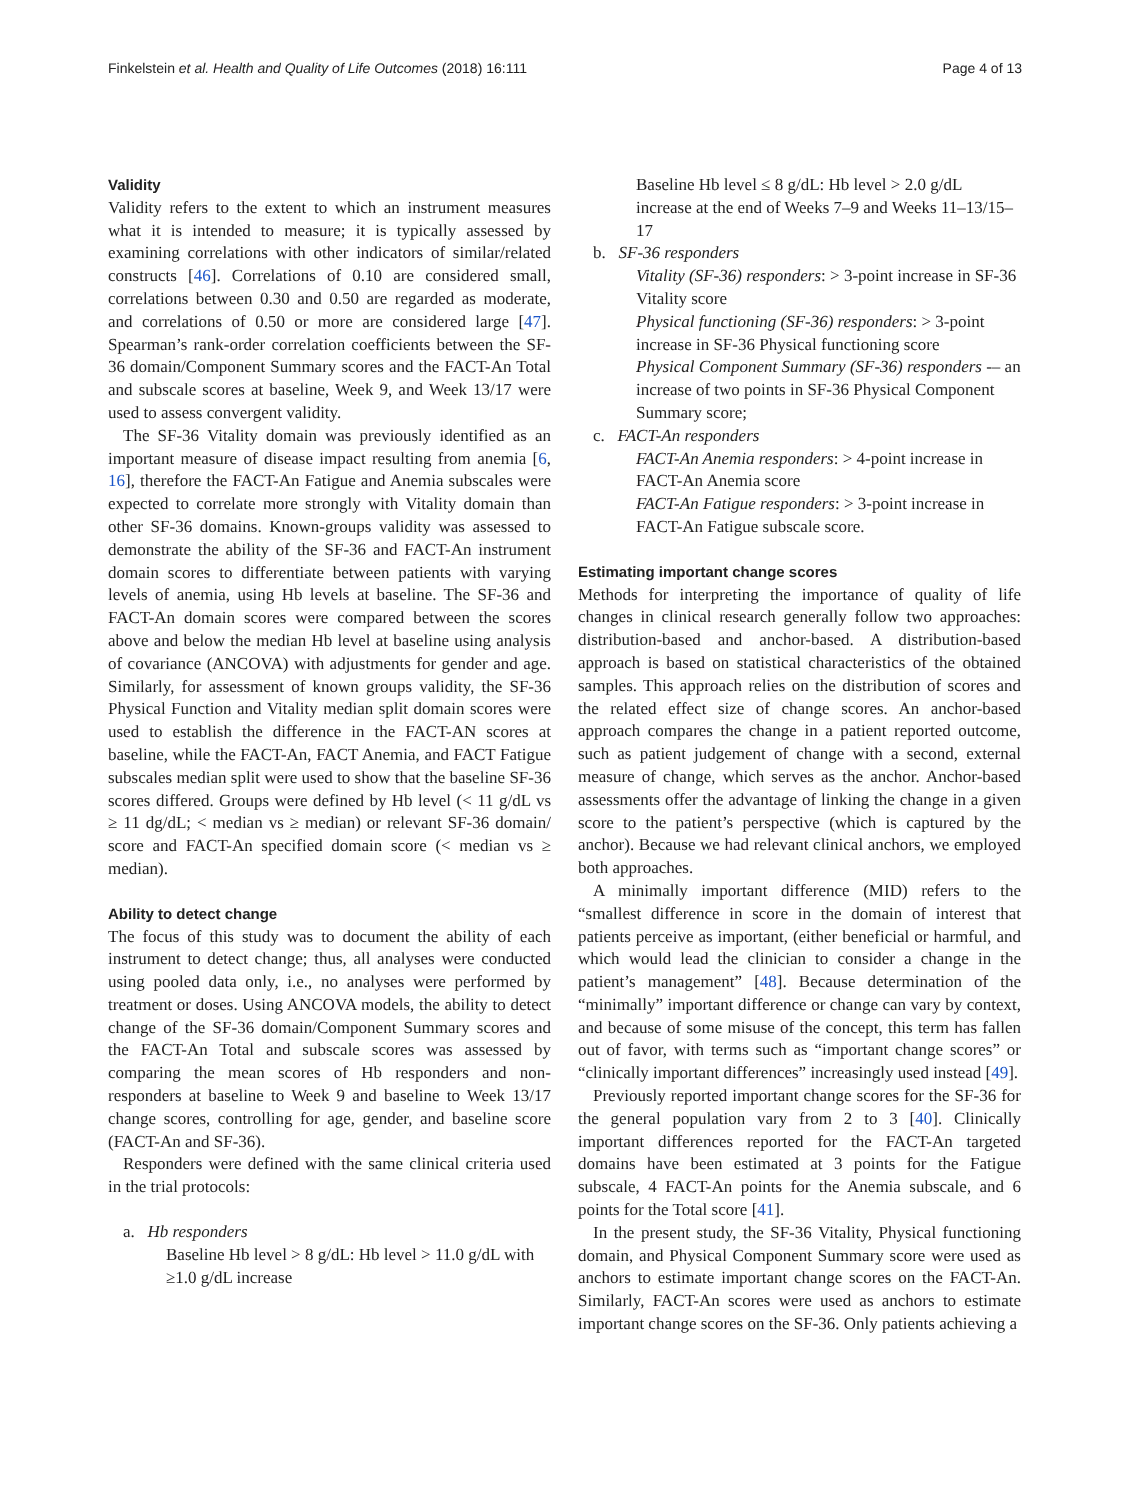Finkelstein et al. Health and Quality of Life Outcomes (2018) 16:111 Page 4 of 13
Validity
Validity refers to the extent to which an instrument measures what it is intended to measure; it is typically assessed by examining correlations with other indicators of similar/related constructs [46]. Correlations of 0.10 are considered small, correlations between 0.30 and 0.50 are regarded as moderate, and correlations of 0.50 or more are considered large [47]. Spearman’s rank-order correlation coefficients between the SF-36 domain/Component Summary scores and the FACT-An Total and subscale scores at baseline, Week 9, and Week 13/17 were used to assess convergent validity.
The SF-36 Vitality domain was previously identified as an important measure of disease impact resulting from anemia [6, 16], therefore the FACT-An Fatigue and Anemia subscales were expected to correlate more strongly with Vitality domain than other SF-36 domains. Known-groups validity was assessed to demonstrate the ability of the SF-36 and FACT-An instrument domain scores to differentiate between patients with varying levels of anemia, using Hb levels at baseline. The SF-36 and FACT-An domain scores were compared between the scores above and below the median Hb level at baseline using analysis of covariance (ANCOVA) with adjustments for gender and age. Similarly, for assessment of known groups validity, the SF-36 Physical Function and Vitality median split domain scores were used to establish the difference in the FACT-AN scores at baseline, while the FACT-An, FACT Anemia, and FACT Fatigue subscales median split were used to show that the baseline SF-36 scores differed. Groups were defined by Hb level (< 11 g/dL vs ≥ 11 dg/dL; < median vs ≥ median) or relevant SF-36 domain/ score and FACT-An specified domain score (< median vs ≥ median).
Ability to detect change
The focus of this study was to document the ability of each instrument to detect change; thus, all analyses were conducted using pooled data only, i.e., no analyses were performed by treatment or doses. Using ANCOVA models, the ability to detect change of the SF-36 domain/Component Summary scores and the FACT-An Total and subscale scores was assessed by comparing the mean scores of Hb responders and non-responders at baseline to Week 9 and baseline to Week 13/17 change scores, controlling for age, gender, and baseline score (FACT-An and SF-36).
Responders were defined with the same clinical criteria used in the trial protocols:
a. Hb responders
Baseline Hb level > 8 g/dL: Hb level > 11.0 g/dL with ≥1.0 g/dL increase
Baseline Hb level ≤ 8 g/dL: Hb level > 2.0 g/dL increase at the end of Weeks 7–9 and Weeks 11–13/15–17
b. SF-36 responders
Vitality (SF-36) responders: > 3-point increase in SF-36 Vitality score
Physical functioning (SF-36) responders: > 3-point increase in SF-36 Physical functioning score
Physical Component Summary (SF-36) responders -– an increase of two points in SF-36 Physical Component Summary score;
c. FACT-An responders
FACT-An Anemia responders: > 4-point increase in FACT-An Anemia score
FACT-An Fatigue responders: > 3-point increase in FACT-An Fatigue subscale score.
Estimating important change scores
Methods for interpreting the importance of quality of life changes in clinical research generally follow two approaches: distribution-based and anchor-based. A distribution-based approach is based on statistical characteristics of the obtained samples. This approach relies on the distribution of scores and the related effect size of change scores. An anchor-based approach compares the change in a patient reported outcome, such as patient judgement of change with a second, external measure of change, which serves as the anchor. Anchor-based assessments offer the advantage of linking the change in a given score to the patient’s perspective (which is captured by the anchor). Because we had relevant clinical anchors, we employed both approaches.
A minimally important difference (MID) refers to the “smallest difference in score in the domain of interest that patients perceive as important, (either beneficial or harmful, and which would lead the clinician to consider a change in the patient’s management” [48]. Because determination of the “minimally” important difference or change can vary by context, and because of some misuse of the concept, this term has fallen out of favor, with terms such as “important change scores” or “clinically important differences” increasingly used instead [49].
Previously reported important change scores for the SF-36 for the general population vary from 2 to 3 [40]. Clinically important differences reported for the FACT-An targeted domains have been estimated at 3 points for the Fatigue subscale, 4 FACT-An points for the Anemia subscale, and 6 points for the Total score [41].
In the present study, the SF-36 Vitality, Physical functioning domain, and Physical Component Summary score were used as anchors to estimate important change scores on the FACT-An. Similarly, FACT-An scores were used as anchors to estimate important change scores on the SF-36. Only patients achieving a